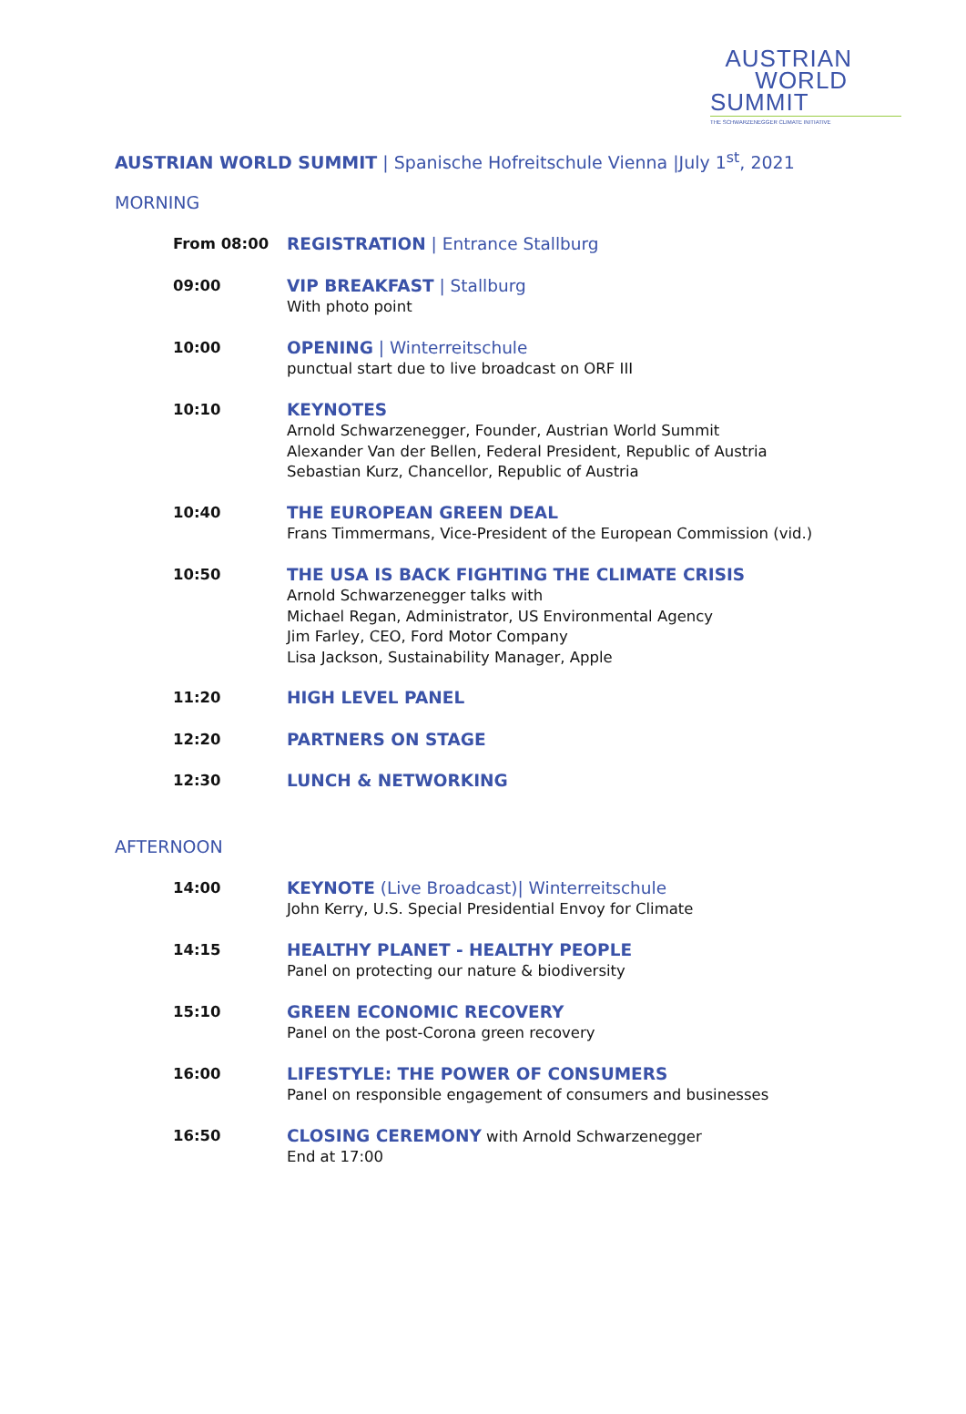AUSTRIAN
WORLD
SUMMIT
THE SCHWARZENEGGER CLIMATE INITIATIVE
AUSTRIAN WORLD SUMMIT | Spanische Hofreitschule Vienna |July 1<sup>st</sup>, 2021
MORNING
From 08:00 REGISTRATION | Entrance Stallburg
09:00 VIP BREAKFAST | Stallburg
With photo point
10:00 OPENING | Winterreitschule
punctual start due to live broadcast on ORF III
10:10 KEYNOTES
Arnold Schwarzenegger, Founder, Austrian World Summit
Alexander Van der Bellen, Federal President, Republic of Austria
Sebastian Kurz, Chancellor, Republic of Austria
10:40 THE EUROPEAN GREEN DEAL
Frans Timmermans, Vice-President of the European Commission (vid.)
10:50 THE USA IS BACK FIGHTING THE CLIMATE CRISIS
Arnold Schwarzenegger talks with
Michael Regan, Administrator, US Environmental Agency
Jim Farley, CEO, Ford Motor Company
Lisa Jackson, Sustainability Manager, Apple
11:20 HIGH LEVEL PANEL
12:20 PARTNERS ON STAGE
12:30 LUNCH & NETWORKING
AFTERNOON
14:00 KEYNOTE (Live Broadcast)| Winterreitschule
John Kerry, U.S. Special Presidential Envoy for Climate
14:15 HEALTHY PLANET - HEALTHY PEOPLE
Panel on protecting our nature & biodiversity
15:10 GREEN ECONOMIC RECOVERY
Panel on the post-Corona green recovery
16:00 LIFESTYLE: THE POWER OF CONSUMERS
Panel on responsible engagement of consumers and businesses
16:50 CLOSING CEREMONY with Arnold Schwarzenegger
End at 17:00